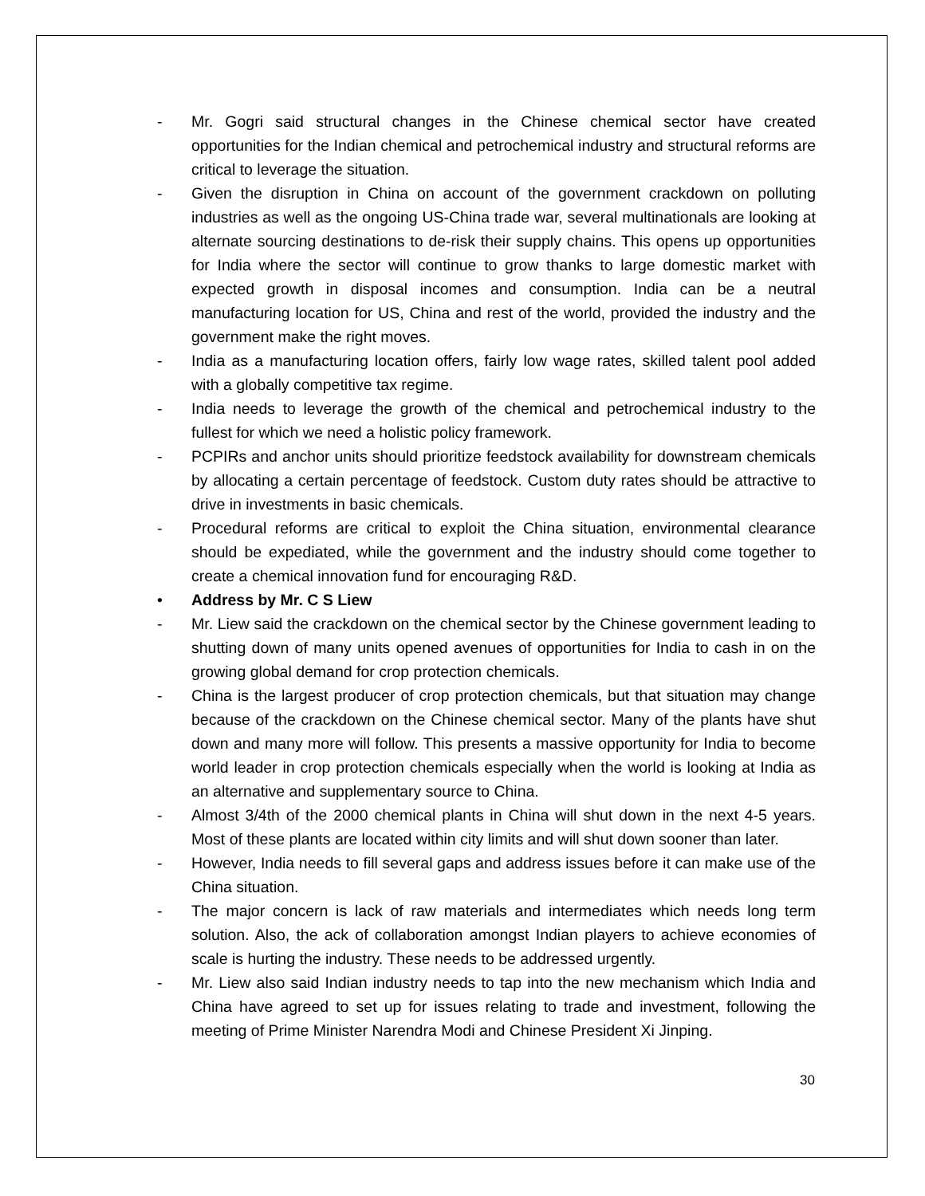- Mr. Gogri said structural changes in the Chinese chemical sector have created opportunities for the Indian chemical and petrochemical industry and structural reforms are critical to leverage the situation.
- Given the disruption in China on account of the government crackdown on polluting industries as well as the ongoing US-China trade war, several multinationals are looking at alternate sourcing destinations to de-risk their supply chains. This opens up opportunities for India where the sector will continue to grow thanks to large domestic market with expected growth in disposal incomes and consumption. India can be a neutral manufacturing location for US, China and rest of the world, provided the industry and the government make the right moves.
- India as a manufacturing location offers, fairly low wage rates, skilled talent pool added with a globally competitive tax regime.
- India needs to leverage the growth of the chemical and petrochemical industry to the fullest for which we need a holistic policy framework.
- PCPIRs and anchor units should prioritize feedstock availability for downstream chemicals by allocating a certain percentage of feedstock. Custom duty rates should be attractive to drive in investments in basic chemicals.
- Procedural reforms are critical to exploit the China situation, environmental clearance should be expediated, while the government and the industry should come together to create a chemical innovation fund for encouraging R&D.
• Address by Mr. C S Liew
- Mr. Liew said the crackdown on the chemical sector by the Chinese government leading to shutting down of many units opened avenues of opportunities for India to cash in on the growing global demand for crop protection chemicals.
- China is the largest producer of crop protection chemicals, but that situation may change because of the crackdown on the Chinese chemical sector. Many of the plants have shut down and many more will follow. This presents a massive opportunity for India to become world leader in crop protection chemicals especially when the world is looking at India as an alternative and supplementary source to China.
- Almost 3/4th of the 2000 chemical plants in China will shut down in the next 4-5 years. Most of these plants are located within city limits and will shut down sooner than later.
- However, India needs to fill several gaps and address issues before it can make use of the China situation.
- The major concern is lack of raw materials and intermediates which needs long term solution. Also, the ack of collaboration amongst Indian players to achieve economies of scale is hurting the industry. These needs to be addressed urgently.
- Mr. Liew also said Indian industry needs to tap into the new mechanism which India and China have agreed to set up for issues relating to trade and investment, following the meeting of Prime Minister Narendra Modi and Chinese President Xi Jinping.
30